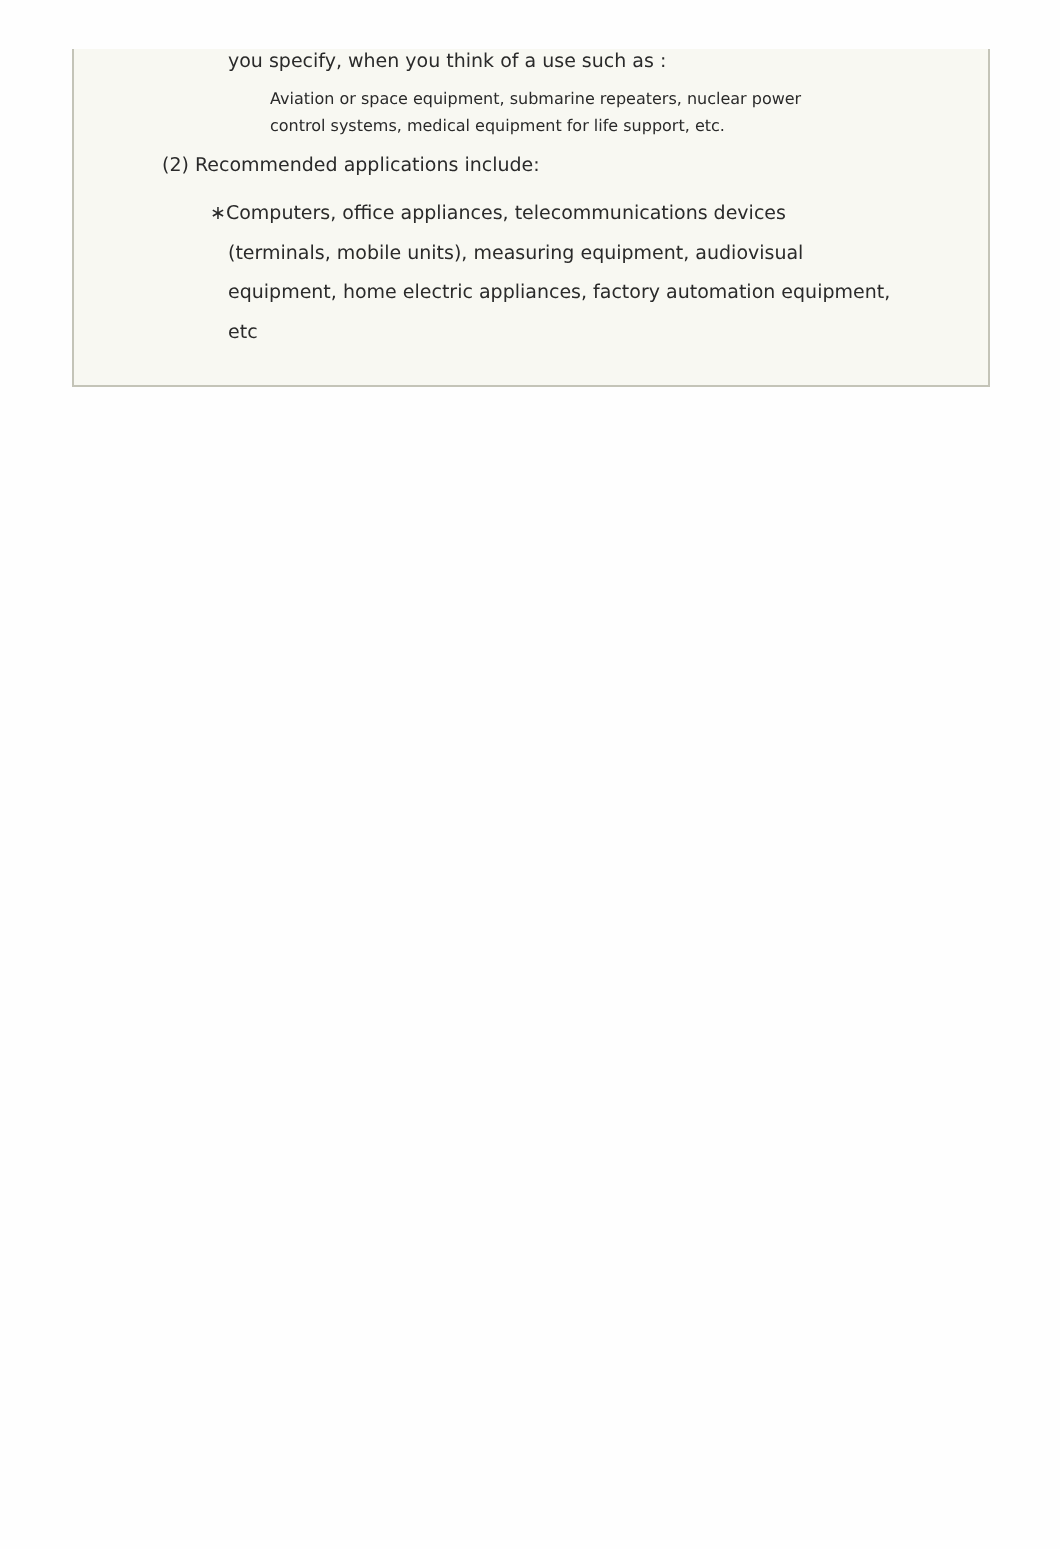you specify, when you think of a use such as :
Aviation or space equipment, submarine repeaters, nuclear power
control systems, medical equipment for life support, etc.
(2) Recommended applications include:
∗Computers, office appliances, telecommunications devices
(terminals, mobile units), measuring equipment, audiovisual equipment, home electric appliances, factory automation equipment, etc